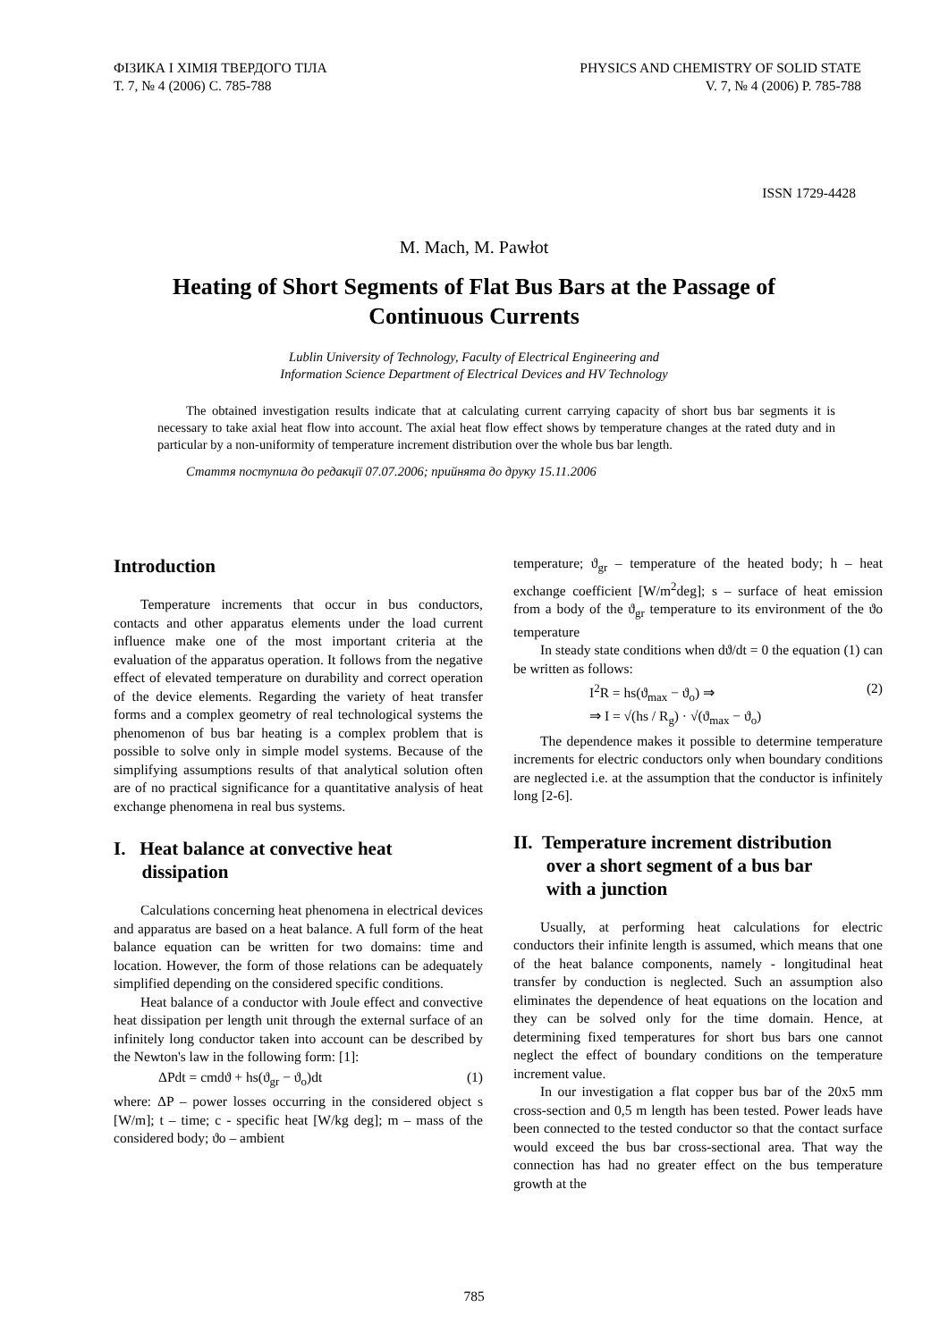ФІЗИКА І ХІМІЯ ТВЕРДОГО ТІЛА
Т. 7, № 4 (2006) С. 785-788
PHYSICS AND CHEMISTRY OF SOLID STATE
V. 7, № 4 (2006) P. 785-788
ISSN 1729-4428
M. Mach, M. Pawłot
Heating of Short Segments of Flat Bus Bars at the Passage of Continuous Currents
Lublin University of Technology, Faculty of Electrical Engineering and
Information Science Department of Electrical Devices and HV Technology
The obtained investigation results indicate that at calculating current carrying capacity of short bus bar segments it is necessary to take axial heat flow into account. The axial heat flow effect shows by temperature changes at the rated duty and in particular by a non-uniformity of temperature increment distribution over the whole bus bar length.
Стаття поступила до редакції 07.07.2006; прийнята до друку 15.11.2006
Introduction
Temperature increments that occur in bus conductors, contacts and other apparatus elements under the load current influence make one of the most important criteria at the evaluation of the apparatus operation. It follows from the negative effect of elevated temperature on durability and correct operation of the device elements. Regarding the variety of heat transfer forms and a complex geometry of real technological systems the phenomenon of bus bar heating is a complex problem that is possible to solve only in simple model systems. Because of the simplifying assumptions results of that analytical solution often are of no practical significance for a quantitative analysis of heat exchange phenomena in real bus systems.
I. Heat balance at convective heat
dissipation
Calculations concerning heat phenomena in electrical devices and apparatus are based on a heat balance. A full form of the heat balance equation can be written for two domains: time and location. However, the form of those relations can be adequately simplified depending on the considered specific conditions.
Heat balance of a conductor with Joule effect and convective heat dissipation per length unit through the external surface of an infinitely long conductor taken into account can be described by the Newton's law in the following form: [1]:
ΔPdt = cmdϑ + hs(ϑ<sub>gr</sub> − ϑ<sub>o</sub>)dt (1)
where: ΔP – power losses occurring in the considered object s [W/m]; t – time; c - specific heat [W/kg deg]; m – mass of the considered body; ϑo – ambient
temperature; ϑ<sub>gr</sub> – temperature of the heated body; h – heat exchange coefficient [W/m<sup>2</sup>deg]; s – surface of heat emission from a body of the ϑ<sub>gr</sub> temperature to its environment of the ϑo temperature
In steady state conditions when dϑ/dt = 0 the equation (1) can be written as follows:
I<sup>2</sup>R = hs(ϑ<sub>max</sub> − ϑ<sub>o</sub>) ⇒
⇒ I = √(hs / R<sub>g</sub>) · √(ϑ<sub>max</sub> − ϑ<sub>o</sub>) (2)
The dependence makes it possible to determine temperature increments for electric conductors only when boundary conditions are neglected i.e. at the assumption that the conductor is infinitely long [2-6].
II. Temperature increment distribution
over a short segment of a bus bar
with a junction
Usually, at performing heat calculations for electric conductors their infinite length is assumed, which means that one of the heat balance components, namely - longitudinal heat transfer by conduction is neglected. Such an assumption also eliminates the dependence of heat equations on the location and they can be solved only for the time domain. Hence, at determining fixed temperatures for short bus bars one cannot neglect the effect of boundary conditions on the temperature increment value.
In our investigation a flat copper bus bar of the 20x5 mm cross-section and 0,5 m length has been tested. Power leads have been connected to the tested conductor so that the contact surface would exceed the bus bar cross-sectional area. That way the connection has had no greater effect on the bus temperature growth at the
785